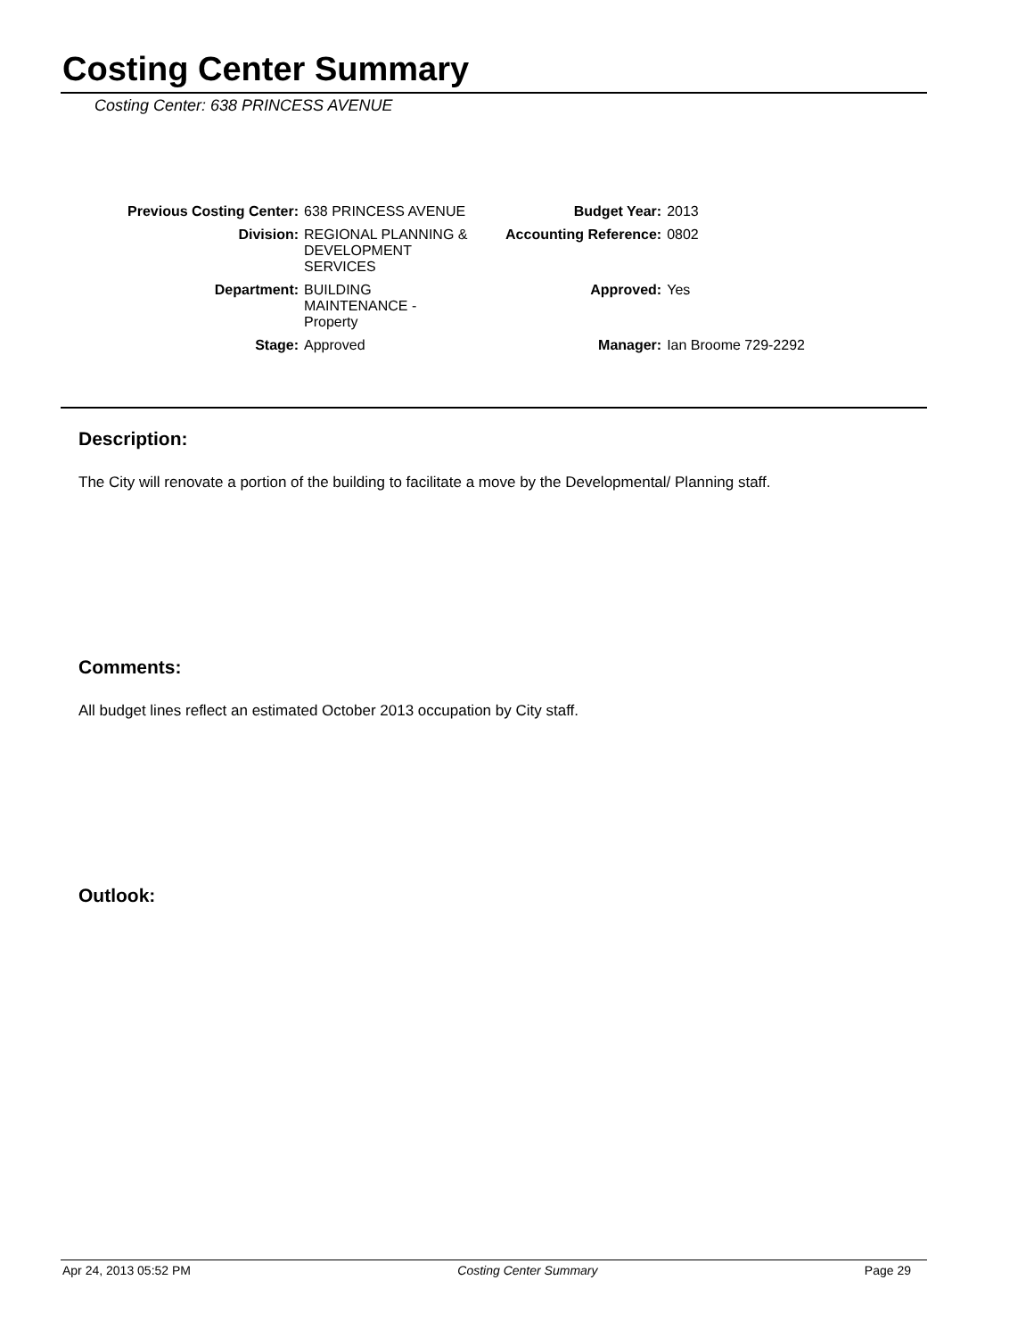Costing Center Summary
Costing Center: 638 PRINCESS AVENUE
| Previous Costing Center: | 638 PRINCESS AVENUE | Budget Year: | 2013 |
| Division: | REGIONAL PLANNING & DEVELOPMENT SERVICES | Accounting Reference: | 0802 |
| Department: | BUILDING MAINTENANCE - Property | Approved: | Yes |
| Stage: | Approved | Manager: | Ian Broome 729-2292 |
Description:
The City will renovate a portion of the building to facilitate a move by the Developmental/ Planning staff.
Comments:
All budget lines reflect an estimated October 2013 occupation by City staff.
Outlook:
Apr 24, 2013 05:52 PM Costing Center Summary Page 29